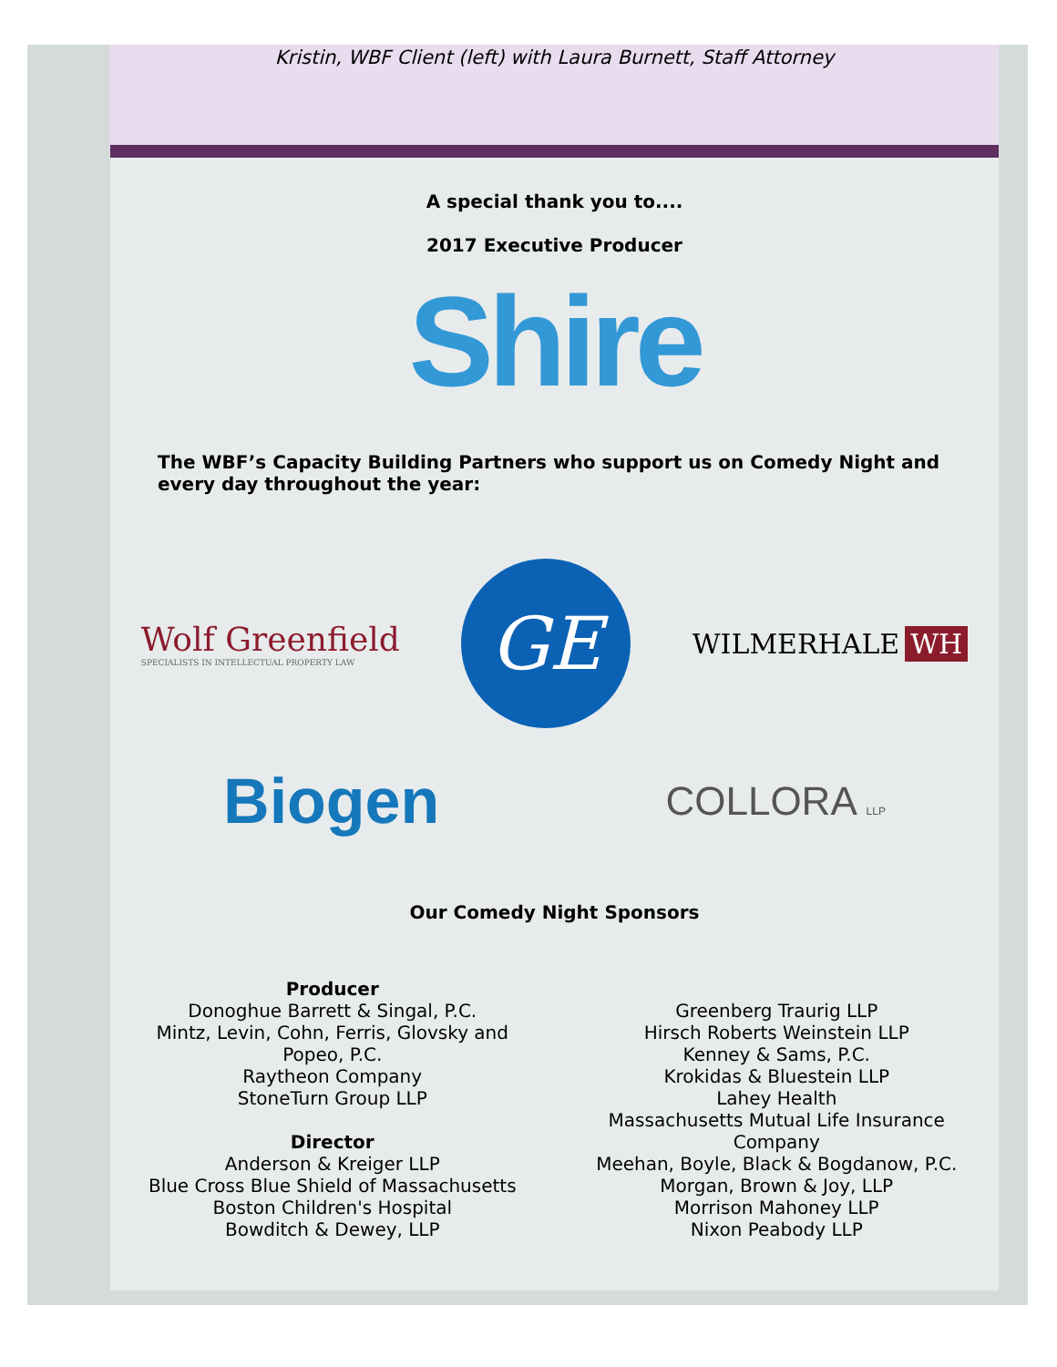Kristin, WBF Client (left) with Laura Burnett, Staff Attorney
A special thank you to....
2017 Executive Producer
Shire
The WBF’s Capacity Building Partners who support us on Comedy Night and every day throughout the year:
Wolf Greenfield
SPECIALISTS IN INTELLECTUAL PROPERTY LAW
GE
WILMERHALE WH
Biogen
COLLORA LLP
Our Comedy Night Sponsors
Producer
Donoghue Barrett & Singal, P.C.
Mintz, Levin, Cohn, Ferris, Glovsky and
Popeo, P.C.
Raytheon Company
StoneTurn Group LLP
Director
Anderson & Kreiger LLP
Blue Cross Blue Shield of Massachusetts
Boston Children's Hospital
Bowditch & Dewey, LLP
Greenberg Traurig LLP
Hirsch Roberts Weinstein LLP
Kenney & Sams, P.C.
Krokidas & Bluestein LLP
Lahey Health
Massachusetts Mutual Life Insurance
Company
Meehan, Boyle, Black & Bogdanow, P.C.
Morgan, Brown & Joy, LLP
Morrison Mahoney LLP
Nixon Peabody LLP